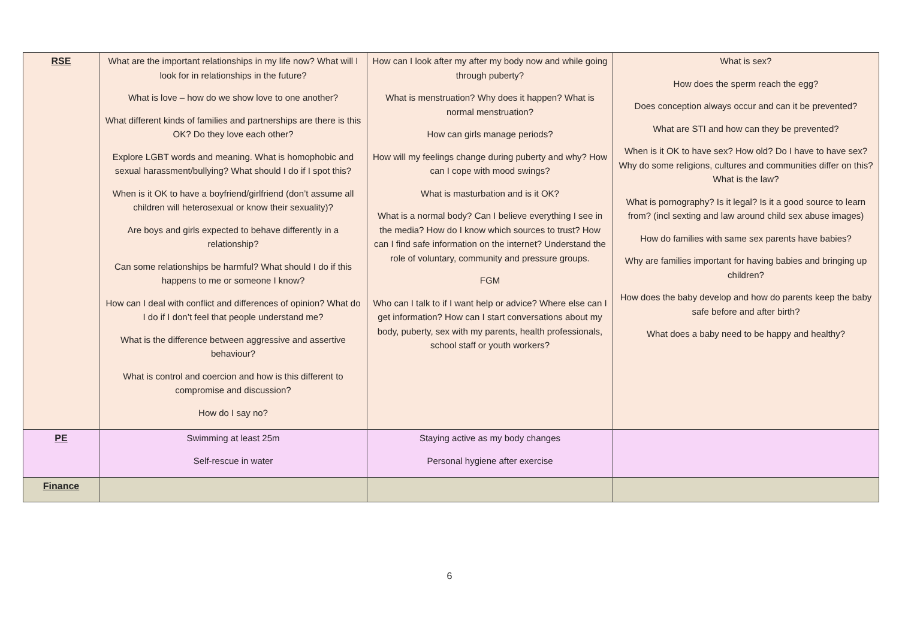| RSE | What are the important relationships in my life now? What will I look for in relationships in the future? What is love – how do we show love to one another? What different kinds of families and partnerships are there is this OK? Do they love each other? Explore LGBT words and meaning. What is homophobic and sexual harassment/bullying? What should I do if I spot this? When is it OK to have a boyfriend/girlfriend (don’t assume all children will heterosexual or know their sexuality)? Are boys and girls expected to behave differently in a relationship? Can some relationships be harmful? What should I do if this happens to me or someone I know? How can I deal with conflict and differences of opinion? What do I do if I don’t feel that people understand me? What is the difference between aggressive and assertive behaviour? What is control and coercion and how is this different to compromise and discussion? How do I say no? | How can I look after my after my body now and while going through puberty? What is menstruation? Why does it happen? What is normal menstruation? How can girls manage periods? How will my feelings change during puberty and why? How can I cope with mood swings? What is masturbation and is it OK? What is a normal body? Can I believe everything I see in the media? How do I know which sources to trust? How can I find safe information on the internet? Understand the role of voluntary, community and pressure groups. FGM Who can I talk to if I want help or advice? Where else can I get information? How can I start conversations about my body, puberty, sex with my parents, health professionals, school staff or youth workers? | What is sex? How does the sperm reach the egg? Does conception always occur and can it be prevented? What are STI and how can they be prevented? When is it OK to have sex? How old? Do I have to have sex? Why do some religions, cultures and communities differ on this? What is the law? What is pornography? Is it legal? Is it a good source to learn from? (incl sexting and law around child sex abuse images) How do families with same sex parents have babies? Why are families important for having babies and bringing up children? How does the baby develop and how do parents keep the baby safe before and after birth? What does a baby need to be happy and healthy? |
| PE | Swimming at least 25m Self-rescue in water | Staying active as my body changes Personal hygiene after exercise | |
| Finance | | | |
6